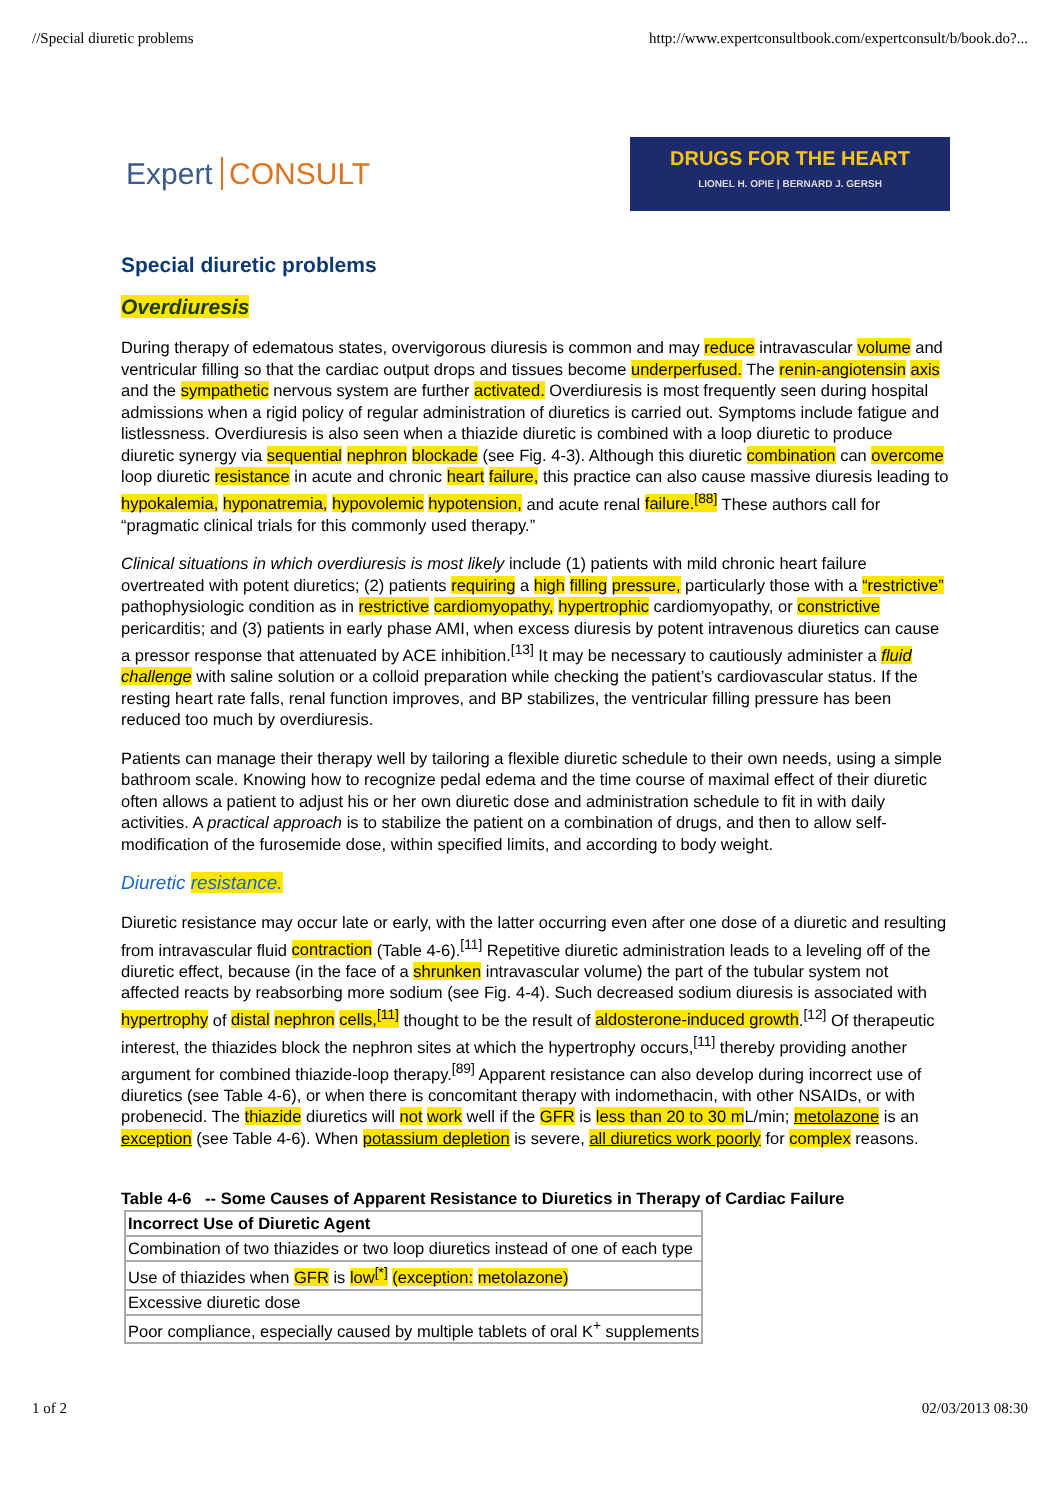//Special diuretic problems http://www.expertconsultbook.com/expertconsult/b/book.do?...
Expert CONSULT
DRUGS FOR THE HEART
LIONEL H. OPIE | BERNARD J. GERSH
Special diuretic problems
Overdiuresis
During therapy of edematous states, overvigorous diuresis is common and may reduce intravascular volume and ventricular filling so that the cardiac output drops and tissues become underperfused. The renin-angiotensin axis and the sympathetic nervous system are further activated. Overdiuresis is most frequently seen during hospital admissions when a rigid policy of regular administration of diuretics is carried out. Symptoms include fatigue and listlessness. Overdiuresis is also seen when a thiazide diuretic is combined with a loop diuretic to produce diuretic synergy via sequential nephron blockade (see Fig. 4-3). Although this diuretic combination can overcome loop diuretic resistance in acute and chronic heart failure, this practice can also cause massive diuresis leading to hypokalemia, hyponatremia, hypovolemic hypotension, and acute renal failure.<sup>[88]</sup> These authors call for “pragmatic clinical trials for this commonly used therapy.”
Clinical situations in which overdiuresis is most likely include (1) patients with mild chronic heart failure overtreated with potent diuretics; (2) patients requiring a high filling pressure, particularly those with a “restrictive” pathophysiologic condition as in restrictive cardiomyopathy, hypertrophic cardiomyopathy, or constrictive pericarditis; and (3) patients in early phase AMI, when excess diuresis by potent intravenous diuretics can cause a pressor response that attenuated by ACE inhibition.<sup>[13]</sup> It may be necessary to cautiously administer a fluid challenge with saline solution or a colloid preparation while checking the patient’s cardiovascular status. If the resting heart rate falls, renal function improves, and BP stabilizes, the ventricular filling pressure has been reduced too much by overdiuresis.
Patients can manage their therapy well by tailoring a flexible diuretic schedule to their own needs, using a simple bathroom scale. Knowing how to recognize pedal edema and the time course of maximal effect of their diuretic often allows a patient to adjust his or her own diuretic dose and administration schedule to fit in with daily activities. A practical approach is to stabilize the patient on a combination of drugs, and then to allow self-modification of the furosemide dose, within specified limits, and according to body weight.
Diuretic resistance.
Diuretic resistance may occur late or early, with the latter occurring even after one dose of a diuretic and resulting from intravascular fluid contraction (Table 4-6).<sup>[11]</sup> Repetitive diuretic administration leads to a leveling off of the diuretic effect, because (in the face of a shrunken intravascular volume) the part of the tubular system not affected reacts by reabsorbing more sodium (see Fig. 4-4). Such decreased sodium diuresis is associated with hypertrophy of distal nephron cells,<sup>[11]</sup> thought to be the result of aldosterone-induced growth.<sup>[12]</sup> Of therapeutic interest, the thiazides block the nephron sites at which the hypertrophy occurs,<sup>[11]</sup> thereby providing another argument for combined thiazide-loop therapy.<sup>[89]</sup> Apparent resistance can also develop during incorrect use of diuretics (see Table 4-6), or when there is concomitant therapy with indomethacin, with other NSAIDs, or with probenecid. The thiazide diuretics will not work well if the GFR is less than 20 to 30 m L/min; metolazone is an exception (see Table 4-6). When potassium depletion is severe, all diuretics work poorly for complex reasons.
Table 4-6 -- Some Causes of Apparent Resistance to Diuretics in Therapy of Cardiac Failure
| Incorrect Use of Diuretic Agent |
| --- |
| Combination of two thiazides or two loop diuretics instead of one of each type |
| Use of thiazides when GFR is low<sup>[*]</sup> (exception: metolazone) |
| Excessive diuretic dose |
| Poor compliance, especially caused by multiple tablets of oral K<sup>+</sup> supplements |
1 of 2 02/03/2013 08:30